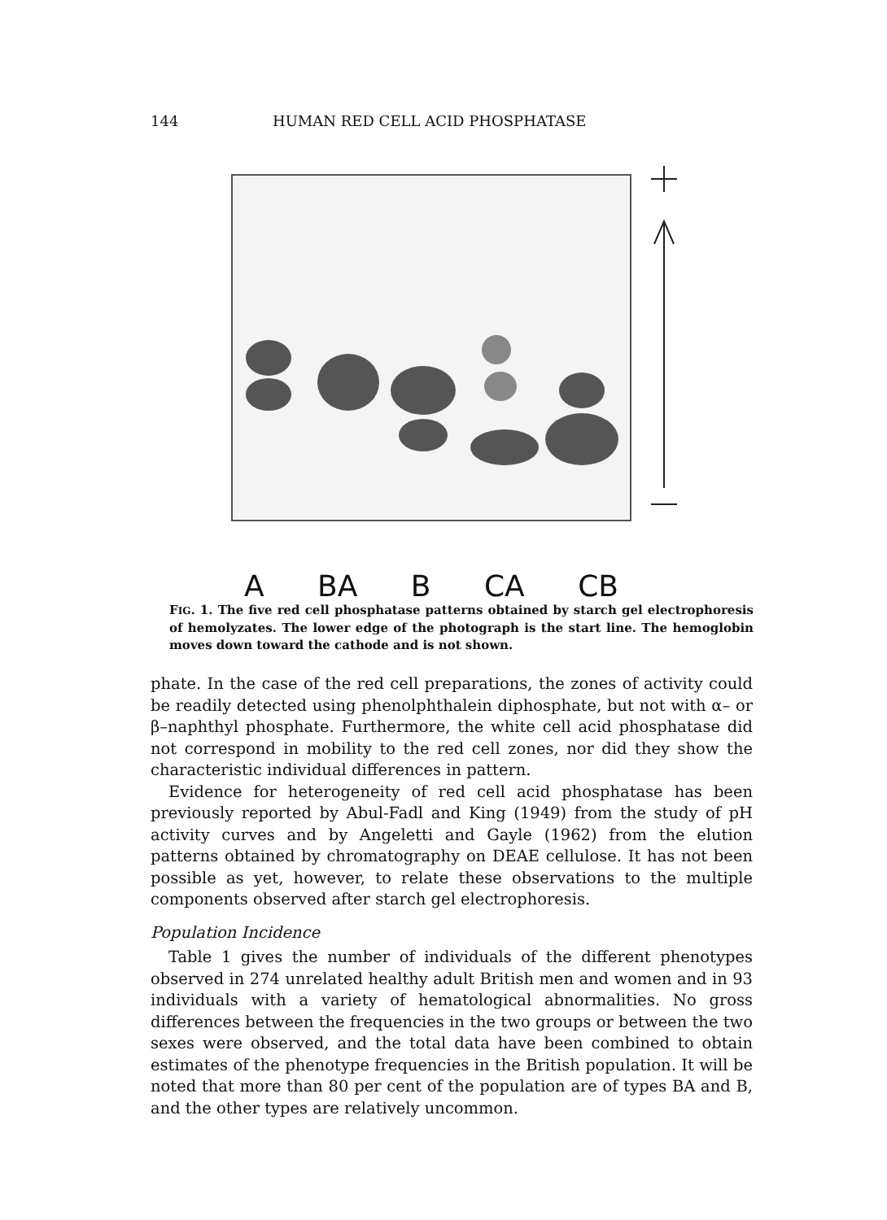144 HUMAN RED CELL ACID PHOSPHATASE
A BA B CA CB
FIG. 1. The five red cell phosphatase patterns obtained by starch gel electrophoresis of hemolyzates. The lower edge of the photograph is the start line. The hemoglobin moves down toward the cathode and is not shown.
phate. In the case of the red cell preparations, the zones of activity could be readily detected using phenolphthalein diphosphate, but not with α– or β–naphthyl phosphate. Furthermore, the white cell acid phosphatase did not correspond in mobility to the red cell zones, nor did they show the characteristic individual differences in pattern.
Evidence for heterogeneity of red cell acid phosphatase has been previously reported by Abul-Fadl and King (1949) from the study of pH activity curves and by Angeletti and Gayle (1962) from the elution patterns obtained by chromatography on DEAE cellulose. It has not been possible as yet, however, to relate these observations to the multiple components observed after starch gel electrophoresis.
Population Incidence
Table 1 gives the number of individuals of the different phenotypes observed in 274 unrelated healthy adult British men and women and in 93 individuals with a variety of hematological abnormalities. No gross differences between the frequencies in the two groups or between the two sexes were observed, and the total data have been combined to obtain estimates of the phenotype frequencies in the British population. It will be noted that more than 80 per cent of the population are of types BA and B, and the other types are relatively uncommon.